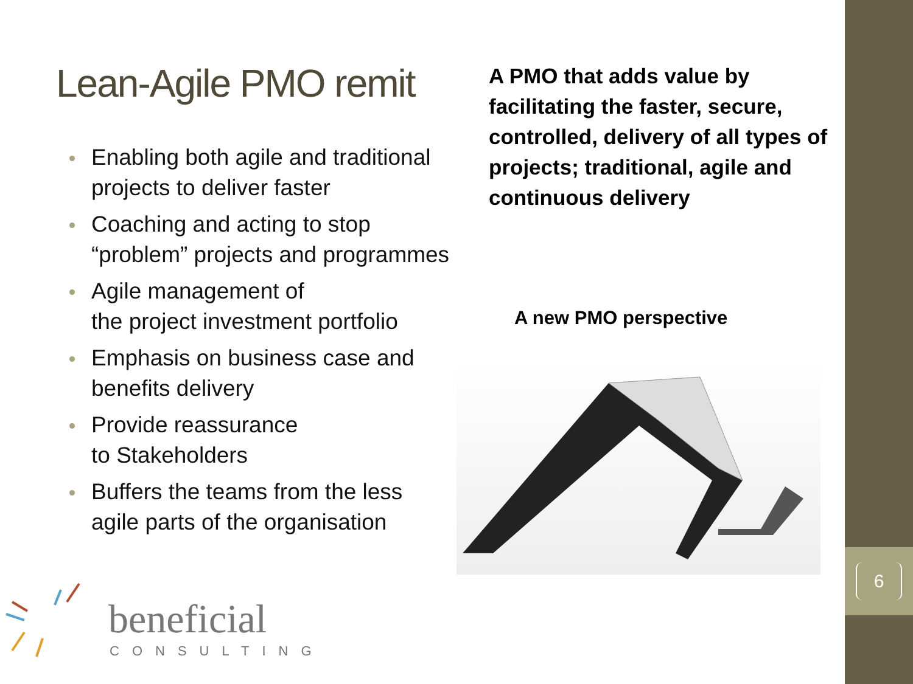6
Lean-Agile PMO remit
Enabling both agile and traditional projects to deliver faster
Coaching and acting to stop “problem” projects and programmes
Agile management of
the project investment portfolio
Emphasis on business case and benefits delivery
Provide reassurance
to Stakeholders
Buffers the teams from the less agile parts of the organisation
A PMO that adds value by facilitating the faster, secure, controlled, delivery of all types of projects; traditional, agile and continuous delivery
A new PMO perspective
beneficial
CONSULTING